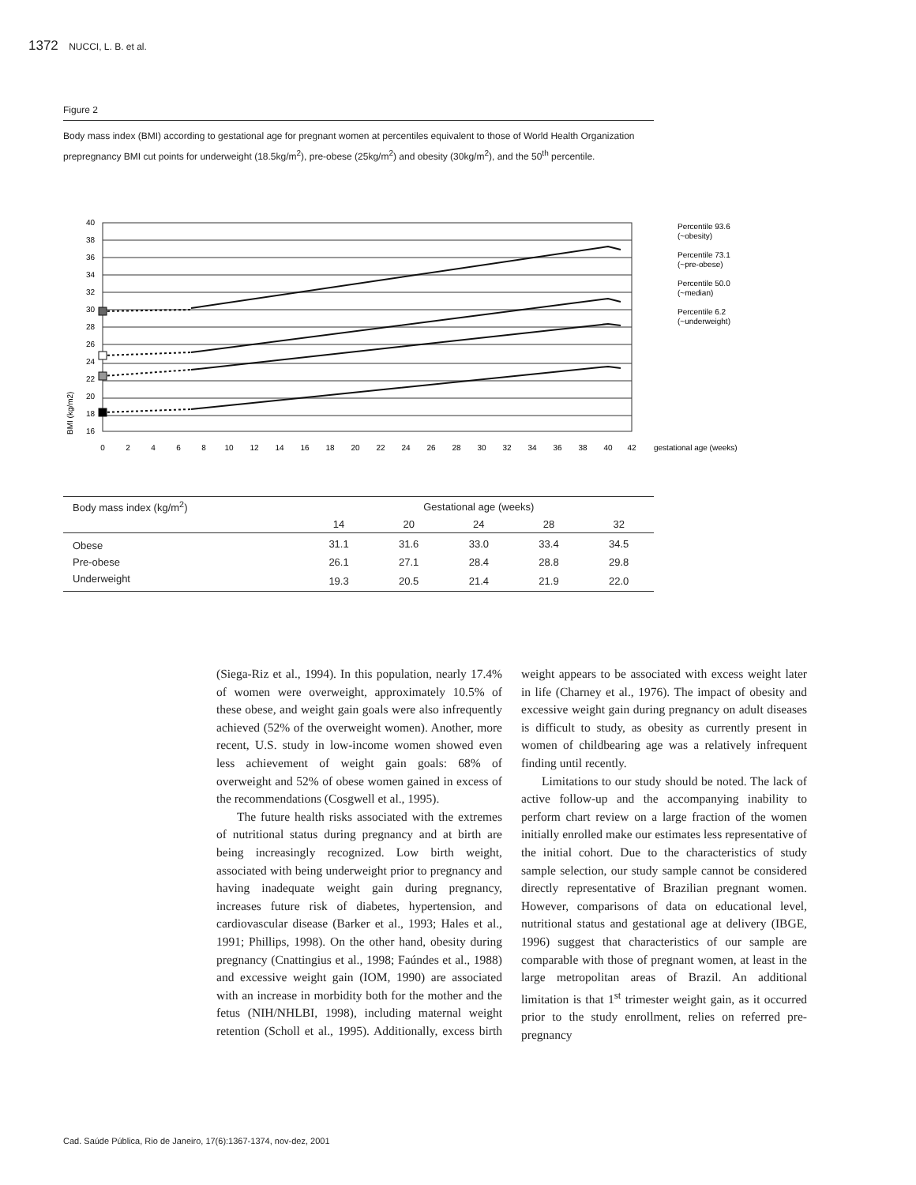1372 NUCCI, L. B. et al.
Figure 2
Body mass index (BMI) according to gestational age for pregnant women at percentiles equivalent to those of World Health Organization prepregnancy BMI cut points for underweight (18.5kg/m<sup>2</sup>), pre-obese (25kg/m<sup>2</sup>) and obesity (30kg/m<sup>2</sup>), and the 50<sup>th</sup> percentile.
40
38
36
34
32
30
28
26
24
22
20
18
16
0
2
4
6
8
10
12
14
16
18
20
22
24
26
28
30
32
34
36
38
40
42
gestational age (weeks)
BMI (kg/m2)
Percentile 93.6
(~obesity)
Percentile 73.1
(~pre-obese)
Percentile 50.0
(~median)
Percentile 6.2
(~underweight)
| Body mass index (kg/m<sup>2</sup>) | Gestational age (weeks) | | | | |
| --- | --- | --- | --- | --- | --- |
| | 14 | 20 | 24 | 28 | 32 |
| Obese | 31.1 | 31.6 | 33.0 | 33.4 | 34.5 |
| Pre-obese | 26.1 | 27.1 | 28.4 | 28.8 | 29.8 |
| Underweight | 19.3 | 20.5 | 21.4 | 21.9 | 22.0 |
(Siega-Riz et al., 1994). In this population, nearly 17.4% of women were overweight, approximately 10.5% of these obese, and weight gain goals were also infrequently achieved (52% of the overweight women). Another, more recent, U.S. study in low-income women showed even less achievement of weight gain goals: 68% of overweight and 52% of obese women gained in excess of the recommendations (Cosgwell et al., 1995).
The future health risks associated with the extremes of nutritional status during pregnancy and at birth are being increasingly recognized. Low birth weight, associated with being underweight prior to pregnancy and having inadequate weight gain during pregnancy, increases future risk of diabetes, hypertension, and cardiovascular disease (Barker et al., 1993; Hales et al., 1991; Phillips, 1998). On the other hand, obesity during pregnancy (Cnattingius et al., 1998; Faúndes et al., 1988) and excessive weight gain (IOM, 1990) are associated with an increase in morbidity both for the mother and the fetus (NIH/NHLBI, 1998), including maternal weight retention (Scholl et al., 1995). Additionally, excess birth weight appears to be associated with excess weight later in life (Charney et al., 1976). The impact of obesity and excessive weight gain during pregnancy on adult diseases is difficult to study, as obesity as currently present in women of childbearing age was a relatively infrequent finding until recently.
Limitations to our study should be noted. The lack of active follow-up and the accompanying inability to perform chart review on a large fraction of the women initially enrolled make our estimates less representative of the initial cohort. Due to the characteristics of study sample selection, our study sample cannot be considered directly representative of Brazilian pregnant women. However, comparisons of data on educational level, nutritional status and gestational age at delivery (IBGE, 1996) suggest that characteristics of our sample are comparable with those of pregnant women, at least in the large metropolitan areas of Brazil. An additional limitation is that 1<sup>st</sup> trimester weight gain, as it occurred prior to the study enrollment, relies on referred pre-pregnancy
Cad. Saúde Pública, Rio de Janeiro, 17(6):1367-1374, nov-dez, 2001